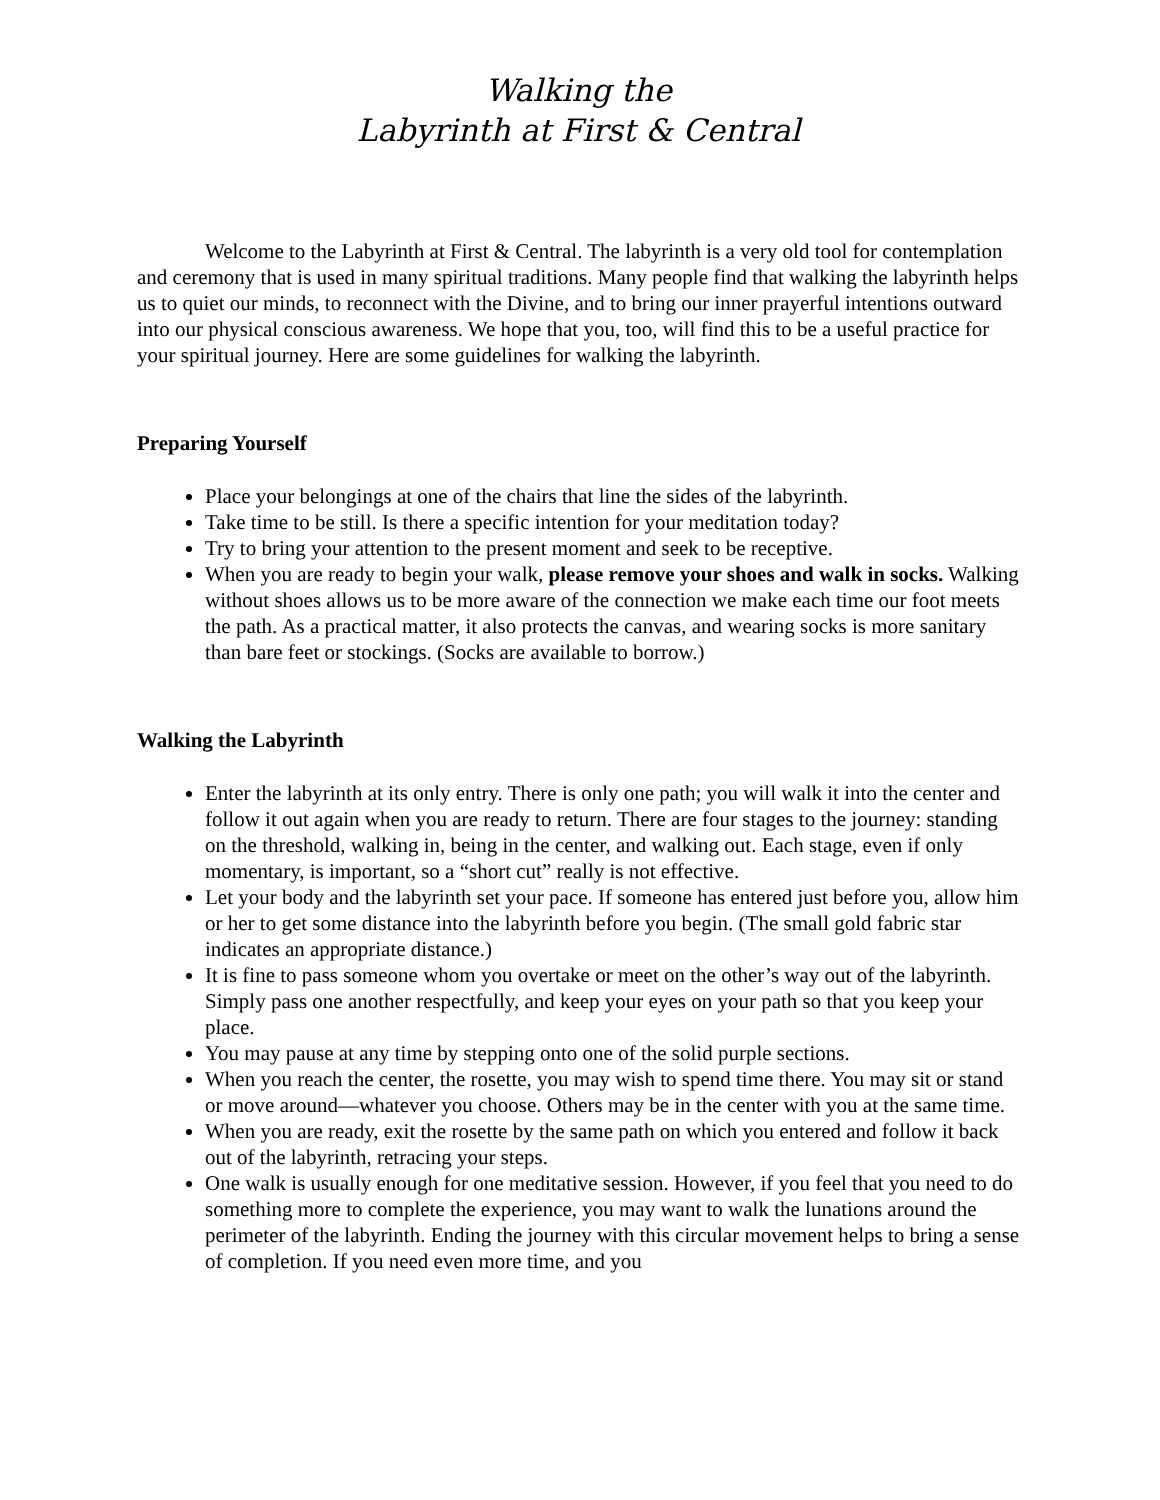Walking the
Labyrinth at First & Central
Welcome to the Labyrinth at First & Central. The labyrinth is a very old tool for contemplation and ceremony that is used in many spiritual traditions. Many people find that walking the labyrinth helps us to quiet our minds, to reconnect with the Divine, and to bring our inner prayerful intentions outward into our physical conscious awareness. We hope that you, too, will find this to be a useful practice for your spiritual journey. Here are some guidelines for walking the labyrinth.
Preparing Yourself
Place your belongings at one of the chairs that line the sides of the labyrinth.
Take time to be still. Is there a specific intention for your meditation today?
Try to bring your attention to the present moment and seek to be receptive.
When you are ready to begin your walk, please remove your shoes and walk in socks. Walking without shoes allows us to be more aware of the connection we make each time our foot meets the path. As a practical matter, it also protects the canvas, and wearing socks is more sanitary than bare feet or stockings. (Socks are available to borrow.)
Walking the Labyrinth
Enter the labyrinth at its only entry. There is only one path; you will walk it into the center and follow it out again when you are ready to return. There are four stages to the journey: standing on the threshold, walking in, being in the center, and walking out. Each stage, even if only momentary, is important, so a “short cut” really is not effective.
Let your body and the labyrinth set your pace. If someone has entered just before you, allow him or her to get some distance into the labyrinth before you begin. (The small gold fabric star indicates an appropriate distance.)
It is fine to pass someone whom you overtake or meet on the other’s way out of the labyrinth. Simply pass one another respectfully, and keep your eyes on your path so that you keep your place.
You may pause at any time by stepping onto one of the solid purple sections.
When you reach the center, the rosette, you may wish to spend time there. You may sit or stand or move around—whatever you choose. Others may be in the center with you at the same time.
When you are ready, exit the rosette by the same path on which you entered and follow it back out of the labyrinth, retracing your steps.
One walk is usually enough for one meditative session. However, if you feel that you need to do something more to complete the experience, you may want to walk the lunations around the perimeter of the labyrinth. Ending the journey with this circular movement helps to bring a sense of completion. If you need even more time, and you